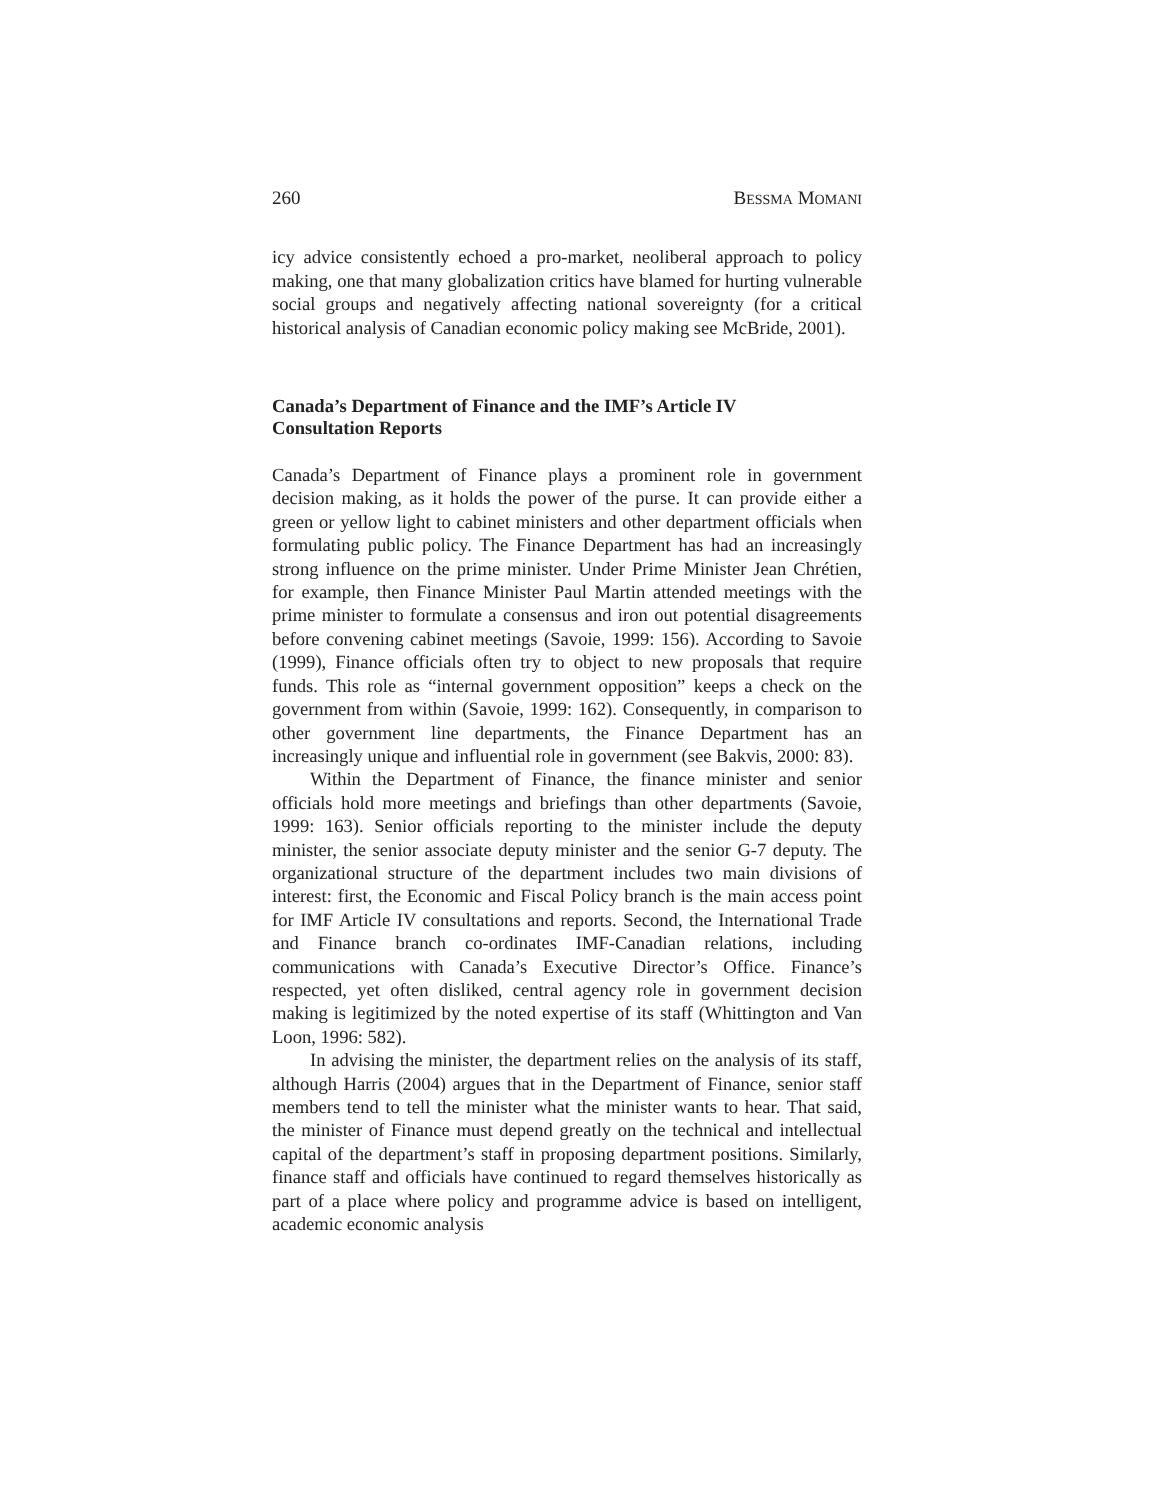260 BESSMA MOMANI
icy advice consistently echoed a pro-market, neoliberal approach to policy making, one that many globalization critics have blamed for hurting vulnerable social groups and negatively affecting national sovereignty (for a critical historical analysis of Canadian economic policy making see McBride, 2001).
Canada’s Department of Finance and the IMF’s Article IV
Consultation Reports
Canada’s Department of Finance plays a prominent role in government decision making, as it holds the power of the purse. It can provide either a green or yellow light to cabinet ministers and other department officials when formulating public policy. The Finance Department has had an increasingly strong influence on the prime minister. Under Prime Minister Jean Chrétien, for example, then Finance Minister Paul Martin attended meetings with the prime minister to formulate a consensus and iron out potential disagreements before convening cabinet meetings (Savoie, 1999: 156). According to Savoie (1999), Finance officials often try to object to new proposals that require funds. This role as “internal government opposition” keeps a check on the government from within (Savoie, 1999: 162). Consequently, in comparison to other government line departments, the Finance Department has an increasingly unique and influential role in government (see Bakvis, 2000: 83).
Within the Department of Finance, the finance minister and senior officials hold more meetings and briefings than other departments (Savoie, 1999: 163). Senior officials reporting to the minister include the deputy minister, the senior associate deputy minister and the senior G-7 deputy. The organizational structure of the department includes two main divisions of interest: first, the Economic and Fiscal Policy branch is the main access point for IMF Article IV consultations and reports. Second, the International Trade and Finance branch co-ordinates IMF-Canadian relations, including communications with Canada’s Executive Director’s Office. Finance’s respected, yet often disliked, central agency role in government decision making is legitimized by the noted expertise of its staff (Whittington and Van Loon, 1996: 582).
In advising the minister, the department relies on the analysis of its staff, although Harris (2004) argues that in the Department of Finance, senior staff members tend to tell the minister what the minister wants to hear. That said, the minister of Finance must depend greatly on the technical and intellectual capital of the department’s staff in proposing department positions. Similarly, finance staff and officials have continued to regard themselves historically as part of a place where policy and programme advice is based on intelligent, academic economic analysis